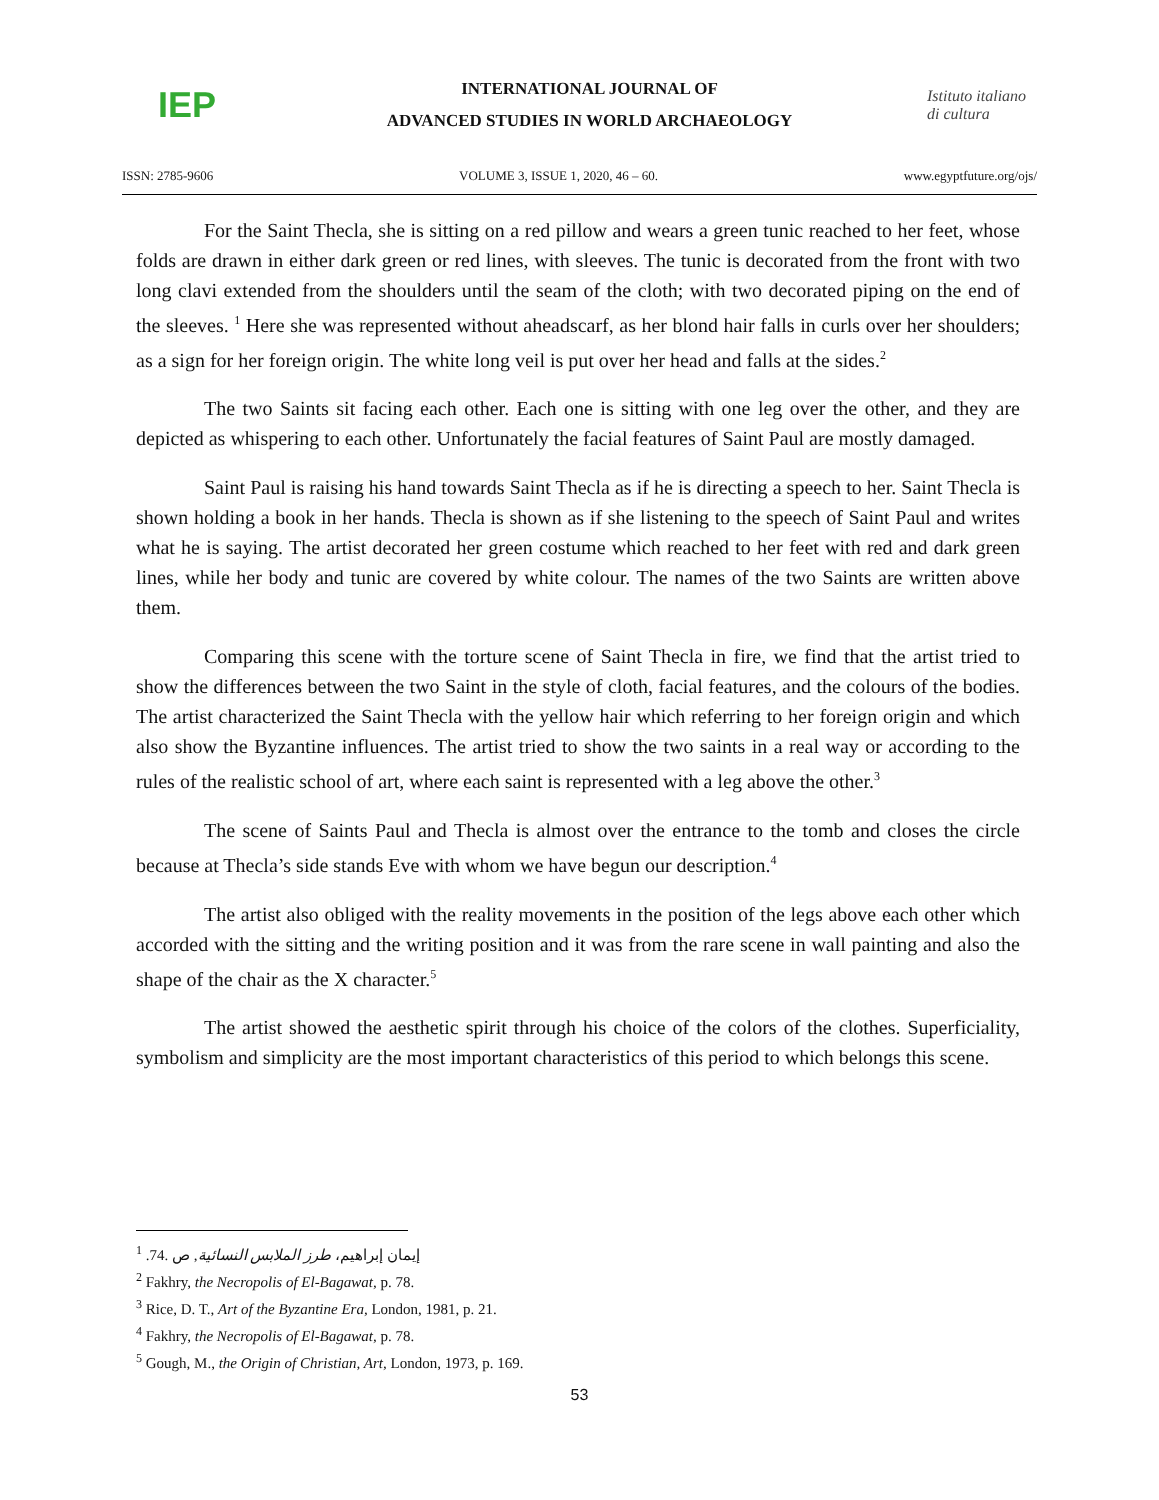IEP
INTERNATIONAL JOURNAL OF
ADVANCED STUDIES IN WORLD ARCHAEOLOGY
Istituto italiano di cultura
ISSN: 2785-9606 VOLUME 3, ISSUE 1, 2020, 46 – 60. www.egyptfuture.org/ojs/
For the Saint Thecla, she is sitting on a red pillow and wears a green tunic reached to her feet, whose folds are drawn in either dark green or red lines, with sleeves. The tunic is decorated from the front with two long clavi extended from the shoulders until the seam of the cloth; with two decorated piping on the end of the sleeves. <sup>1</sup> Here she was represented without aheadscarf, as her blond hair falls in curls over her shoulders; as a sign for her foreign origin. The white long veil is put over her head and falls at the sides.<sup>2</sup>
The two Saints sit facing each other. Each one is sitting with one leg over the other, and they are depicted as whispering to each other. Unfortunately the facial features of Saint Paul are mostly damaged.
Saint Paul is raising his hand towards Saint Thecla as if he is directing a speech to her. Saint Thecla is shown holding a book in her hands. Thecla is shown as if she listening to the speech of Saint Paul and writes what he is saying. The artist decorated her green costume which reached to her feet with red and dark green lines, while her body and tunic are covered by white colour. The names of the two Saints are written above them.
Comparing this scene with the torture scene of Saint Thecla in fire, we find that the artist tried to show the differences between the two Saint in the style of cloth, facial features, and the colours of the bodies. The artist characterized the Saint Thecla with the yellow hair which referring to her foreign origin and which also show the Byzantine influences. The artist tried to show the two saints in a real way or according to the rules of the realistic school of art, where each saint is represented with a leg above the other.<sup>3</sup>
The scene of Saints Paul and Thecla is almost over the entrance to the tomb and closes the circle because at Thecla’s side stands Eve with whom we have begun our description.<sup>4</sup>
The artist also obliged with the reality movements in the position of the legs above each other which accorded with the sitting and the writing position and it was from the rare scene in wall painting and also the shape of the chair as the X character.<sup>5</sup>
The artist showed the aesthetic spirit through his choice of the colors of the clothes. Superficiality, symbolism and simplicity are the most important characteristics of this period to which belongs this scene.
<sup>1</sup> إيمان إبراهيم، طرز الملابس النسائية, ص .74.
<sup>2</sup> Fakhry, the Necropolis of El-Bagawat, p. 78.
<sup>3</sup> Rice, D. T., Art of the Byzantine Era, London, 1981, p. 21.
<sup>4</sup> Fakhry, the Necropolis of El-Bagawat, p. 78.
<sup>5</sup> Gough, M., the Origin of Christian, Art, London, 1973, p. 169.
53